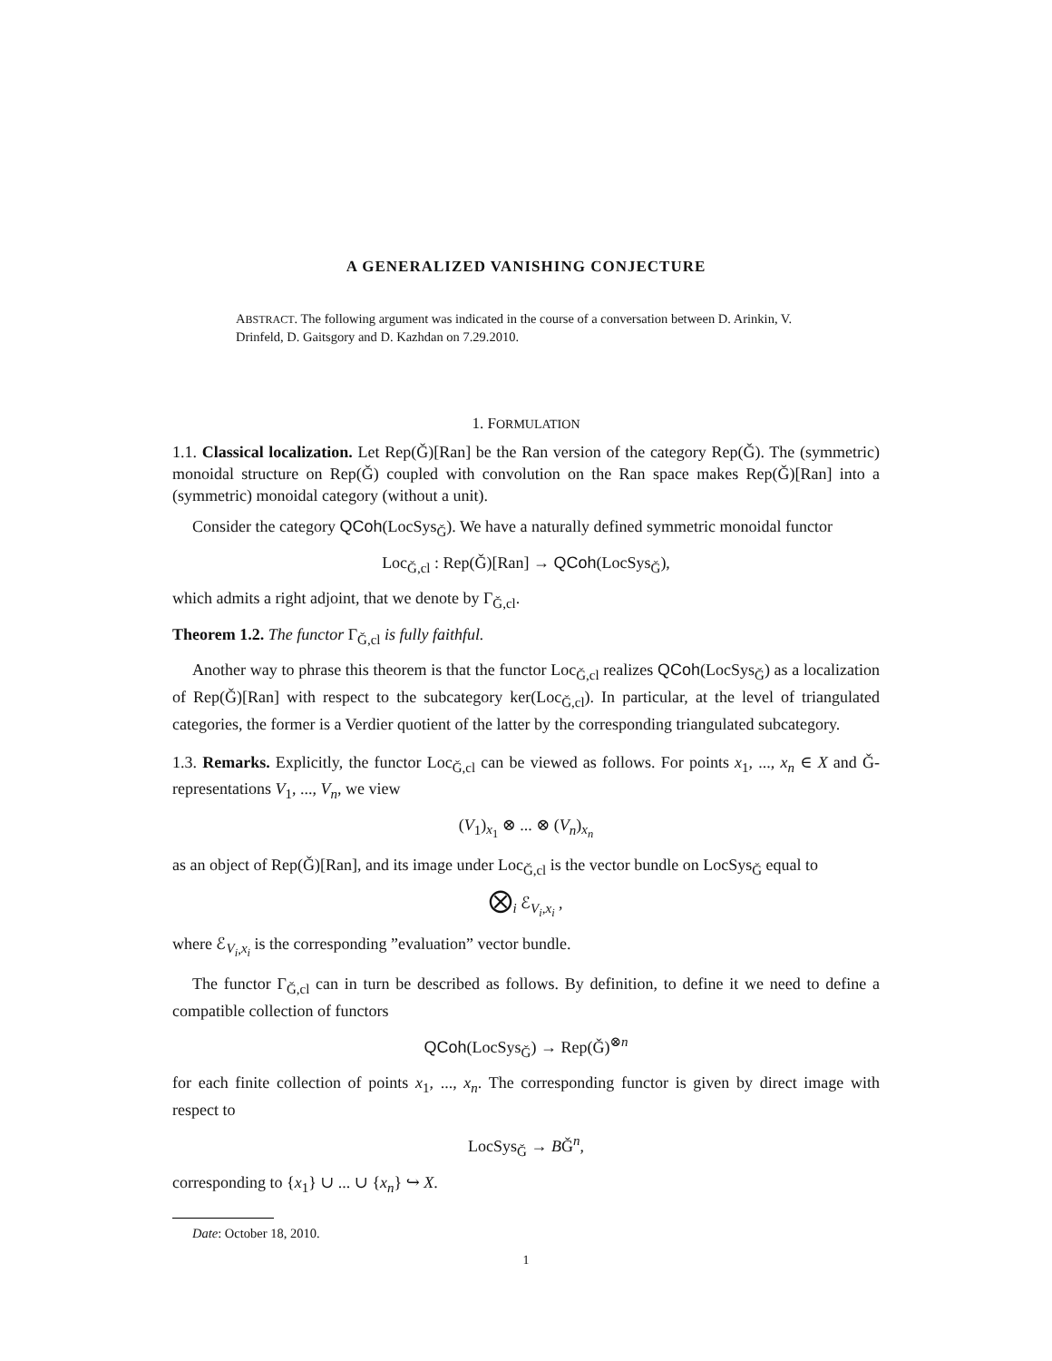A GENERALIZED VANISHING CONJECTURE
ABSTRACT. The following argument was indicated in the course of a conversation between D. Arinkin, V. Drinfeld, D. Gaitsgory and D. Kazhdan on 7.29.2010.
1. FORMULATION
1.1. Classical localization. Let Rep(Ǧ)[Ran] be the Ran version of the category Rep(Ǧ). The (symmetric) monoidal structure on Rep(Ǧ) coupled with convolution on the Ran space makes Rep(Ǧ)[Ran] into a (symmetric) monoidal category (without a unit).
Consider the category QCoh(LocSys<sub>Ǧ</sub>). We have a naturally defined symmetric monoidal functor
Loc<sub>Ǧ,cl</sub> : Rep(Ǧ)[Ran] → QCoh(LocSys<sub>Ǧ</sub>),
which admits a right adjoint, that we denote by Γ<sub>Ǧ,cl</sub>.
Theorem 1.2. The functor Γ<sub>Ǧ,cl</sub> is fully faithful.
Another way to phrase this theorem is that the functor Loc<sub>Ǧ,cl</sub> realizes QCoh(LocSys<sub>Ǧ</sub>) as a localization of Rep(Ǧ)[Ran] with respect to the subcategory ker(Loc<sub>Ǧ,cl</sub>). In particular, at the level of triangulated categories, the former is a Verdier quotient of the latter by the corresponding triangulated subcategory.
1.3. Remarks. Explicitly, the functor Loc<sub>Ǧ,cl</sub> can be viewed as follows. For points x<sub>1</sub>, ..., x<sub>n</sub> ∈ X and Ǧ-representations V<sub>1</sub>, ..., V<sub>n</sub>, we view
(V<sub>1</sub>)<sub>x<sub>1</sub></sub> ⊗ ... ⊗ (V<sub>n</sub>)<sub>x<sub>n</sub></sub>
as an object of Rep(Ǧ)[Ran], and its image under Loc<sub>Ǧ,cl</sub> is the vector bundle on LocSys<sub>Ǧ</sub> equal to
⨂<sub>i</sub> ℰ<sub>V<sub>i</sub>,x<sub>i</sub></sub> ,
where ℰ<sub>V<sub>i</sub>,x<sub>i</sub></sub> is the corresponding ”evaluation” vector bundle.
The functor Γ<sub>Ǧ,cl</sub> can in turn be described as follows. By definition, to define it we need to define a compatible collection of functors
QCoh(LocSys<sub>Ǧ</sub>) → Rep(Ǧ)<sup>⊗n</sup>
for each finite collection of points x<sub>1</sub>, ..., x<sub>n</sub>. The corresponding functor is given by direct image with respect to
LocSys<sub>Ǧ</sub> → BǦ<sup>n</sup>,
corresponding to {x<sub>1</sub>} ∪ ... ∪ {x<sub>n</sub>} ↪ X.
Date: October 18, 2010.
1